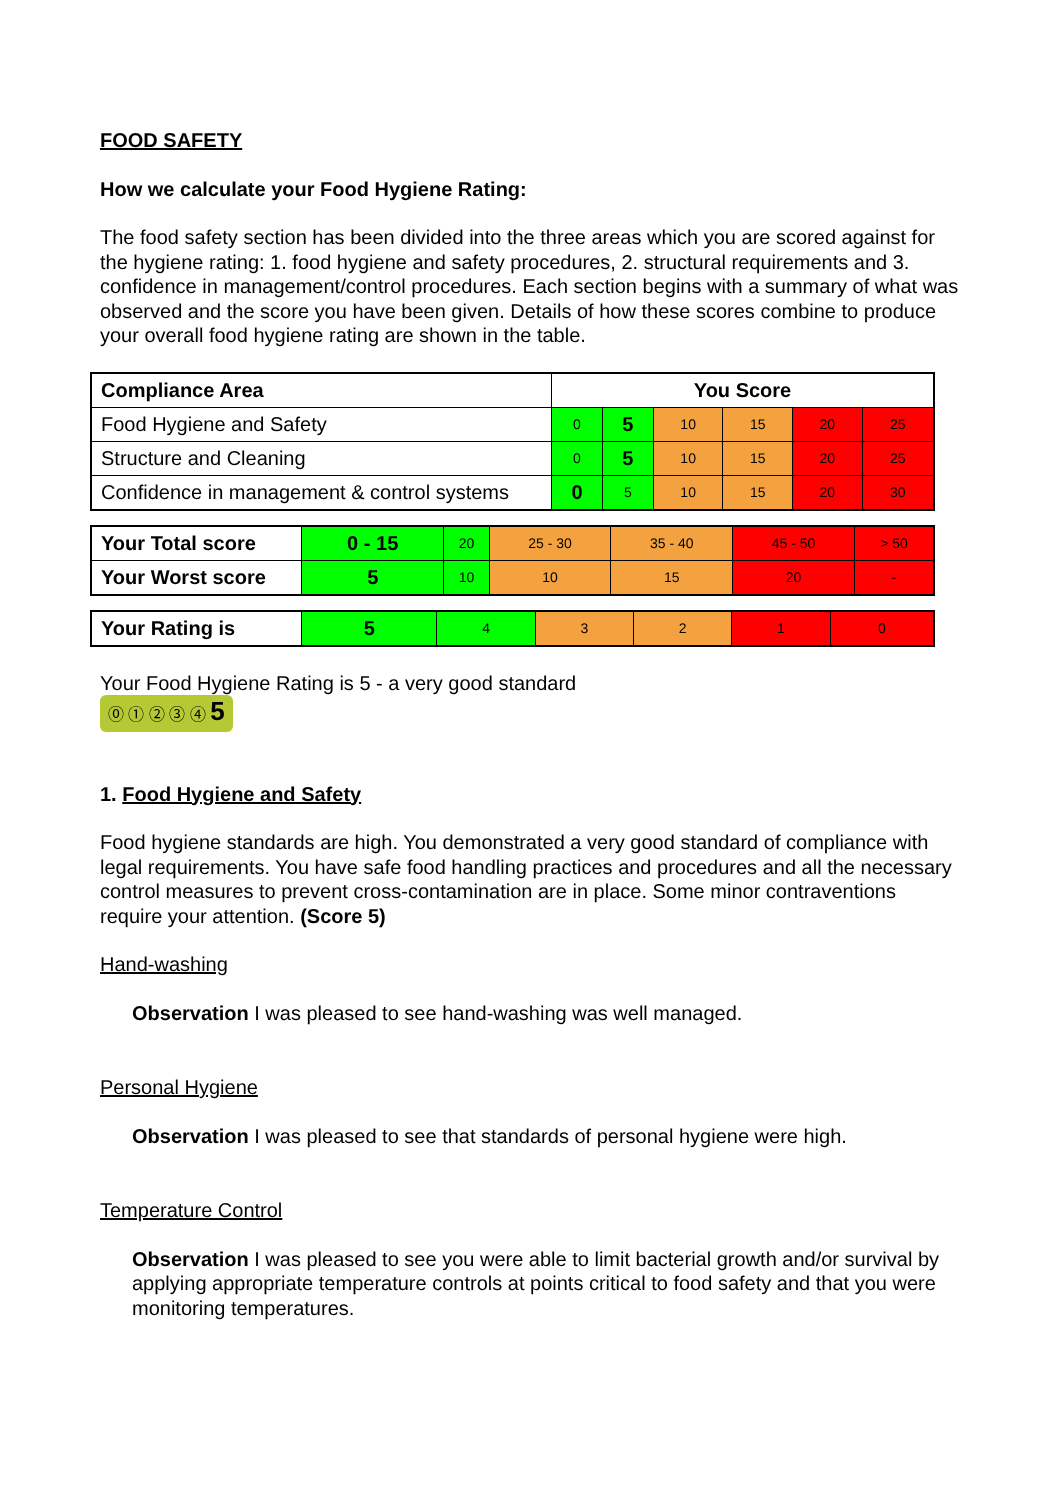FOOD SAFETY
How we calculate your Food Hygiene Rating:
The food safety section has been divided into the three areas which you are scored against for the hygiene rating: 1. food hygiene and safety procedures, 2. structural requirements and 3. confidence in management/control procedures. Each section begins with a summary of what was observed and the score you have been given. Details of how these scores combine to produce your overall food hygiene rating are shown in the table.
| Compliance Area | You Score | | | | | |
| --- | --- | --- | --- | --- | --- | --- |
| Food Hygiene and Safety | 0 | 5 | 10 | 15 | 20 | 25 |
| Structure and Cleaning | 0 | 5 | 10 | 15 | 20 | 25 |
| Confidence in management & control systems | 0 | 5 | 10 | 15 | 20 | 30 |
| Your Total score | 0 - 15 | 20 | 25 - 30 | 35 - 40 | 45 - 50 | > 50 |
| Your Worst score | 5 | 10 | 10 | 15 | 20 | - |
| Your Rating is | 5 | 4 | 3 | 2 | 1 | 0 |
Your Food Hygiene Rating is 5 - a very good standard
⓪ ① ② ③ ④ 5
1. Food Hygiene and Safety
Food hygiene standards are high. You demonstrated a very good standard of compliance with legal requirements. You have safe food handling practices and procedures and all the necessary control measures to prevent cross-contamination are in place. Some minor contraventions require your attention. (Score 5)
Hand-washing
Observation I was pleased to see hand-washing was well managed.
Personal Hygiene
Observation I was pleased to see that standards of personal hygiene were high.
Temperature Control
Observation I was pleased to see you were able to limit bacterial growth and/or survival by applying appropriate temperature controls at points critical to food safety and that you were monitoring temperatures.